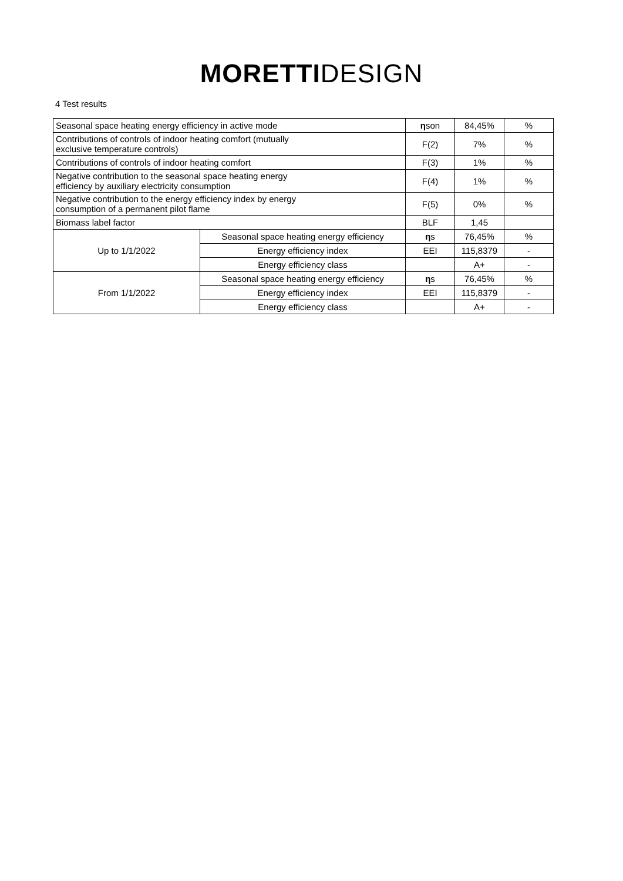MORETTI DESIGN
4 Test results
| Seasonal space heating energy efficiency in active mode | | η son | 84,45% | % |
| Contributions of controls of indoor heating comfort (mutually exclusive temperature controls) | | F(2) | 7% | % |
| Contributions of controls of indoor heating comfort | | F(3) | 1% | % |
| Negative contribution to the seasonal space heating energy efficiency by auxiliary electricity consumption | | F(4) | 1% | % |
| Negative contribution to the energy efficiency index by energy consumption of a permanent pilot flame | | F(5) | 0% | % |
| Biomass label factor | | BLF | 1,45 | |
| Up to 1/1/2022 | Seasonal space heating energy efficiency | η s | 76,45% | % |
| | Energy efficiency index | EEI | 115,8379 | - |
| | Energy efficiency class | | A+ | - |
| From 1/1/2022 | Seasonal space heating energy efficiency | η s | 76,45% | % |
| | Energy efficiency index | EEI | 115,8379 | - |
| | Energy efficiency class | | A+ | - |